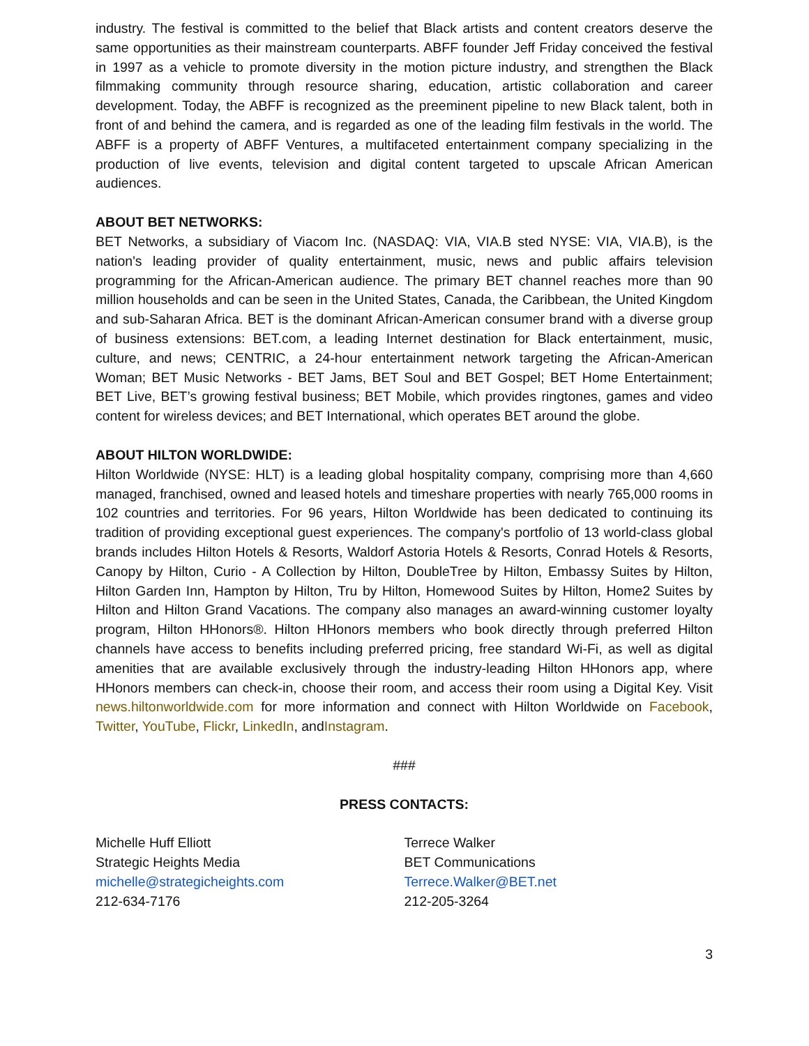industry. The festival is committed to the belief that Black artists and content creators deserve the same opportunities as their mainstream counterparts. ABFF founder Jeff Friday conceived the festival in 1997 as a vehicle to promote diversity in the motion picture industry, and strengthen the Black filmmaking community through resource sharing, education, artistic collaboration and career development. Today, the ABFF is recognized as the preeminent pipeline to new Black talent, both in front of and behind the camera, and is regarded as one of the leading film festivals in the world. The ABFF is a property of ABFF Ventures, a multifaceted entertainment company specializing in the production of live events, television and digital content targeted to upscale African American audiences.
ABOUT BET NETWORKS:
BET Networks, a subsidiary of Viacom Inc. (NASDAQ: VIA, VIA.B sted NYSE: VIA, VIA.B), is the nation's leading provider of quality entertainment, music, news and public affairs television programming for the African-American audience. The primary BET channel reaches more than 90 million households and can be seen in the United States, Canada, the Caribbean, the United Kingdom and sub-Saharan Africa. BET is the dominant African-American consumer brand with a diverse group of business extensions: BET.com, a leading Internet destination for Black entertainment, music, culture, and news; CENTRIC, a 24-hour entertainment network targeting the African-American Woman; BET Music Networks - BET Jams, BET Soul and BET Gospel; BET Home Entertainment; BET Live, BET’s growing festival business; BET Mobile, which provides ringtones, games and video content for wireless devices; and BET International, which operates BET around the globe.
ABOUT HILTON WORLDWIDE:
Hilton Worldwide (NYSE: HLT) is a leading global hospitality company, comprising more than 4,660 managed, franchised, owned and leased hotels and timeshare properties with nearly 765,000 rooms in 102 countries and territories. For 96 years, Hilton Worldwide has been dedicated to continuing its tradition of providing exceptional guest experiences. The company's portfolio of 13 world-class global brands includes Hilton Hotels & Resorts, Waldorf Astoria Hotels & Resorts, Conrad Hotels & Resorts, Canopy by Hilton, Curio - A Collection by Hilton, DoubleTree by Hilton, Embassy Suites by Hilton, Hilton Garden Inn, Hampton by Hilton, Tru by Hilton, Homewood Suites by Hilton, Home2 Suites by Hilton and Hilton Grand Vacations. The company also manages an award-winning customer loyalty program, Hilton HHonors®. Hilton HHonors members who book directly through preferred Hilton channels have access to benefits including preferred pricing, free standard Wi-Fi, as well as digital amenities that are available exclusively through the industry-leading Hilton HHonors app, where HHonors members can check-in, choose their room, and access their room using a Digital Key. Visit news.hiltonworldwide.com for more information and connect with Hilton Worldwide on Facebook, Twitter, YouTube, Flickr, LinkedIn, andInstagram.
###
PRESS CONTACTS:
Michelle Huff Elliott
Strategic Heights Media
michelle@strategicheights.com
212-634-7176
Terrece Walker
BET Communications
Terrece.Walker@BET.net
212-205-3264
3